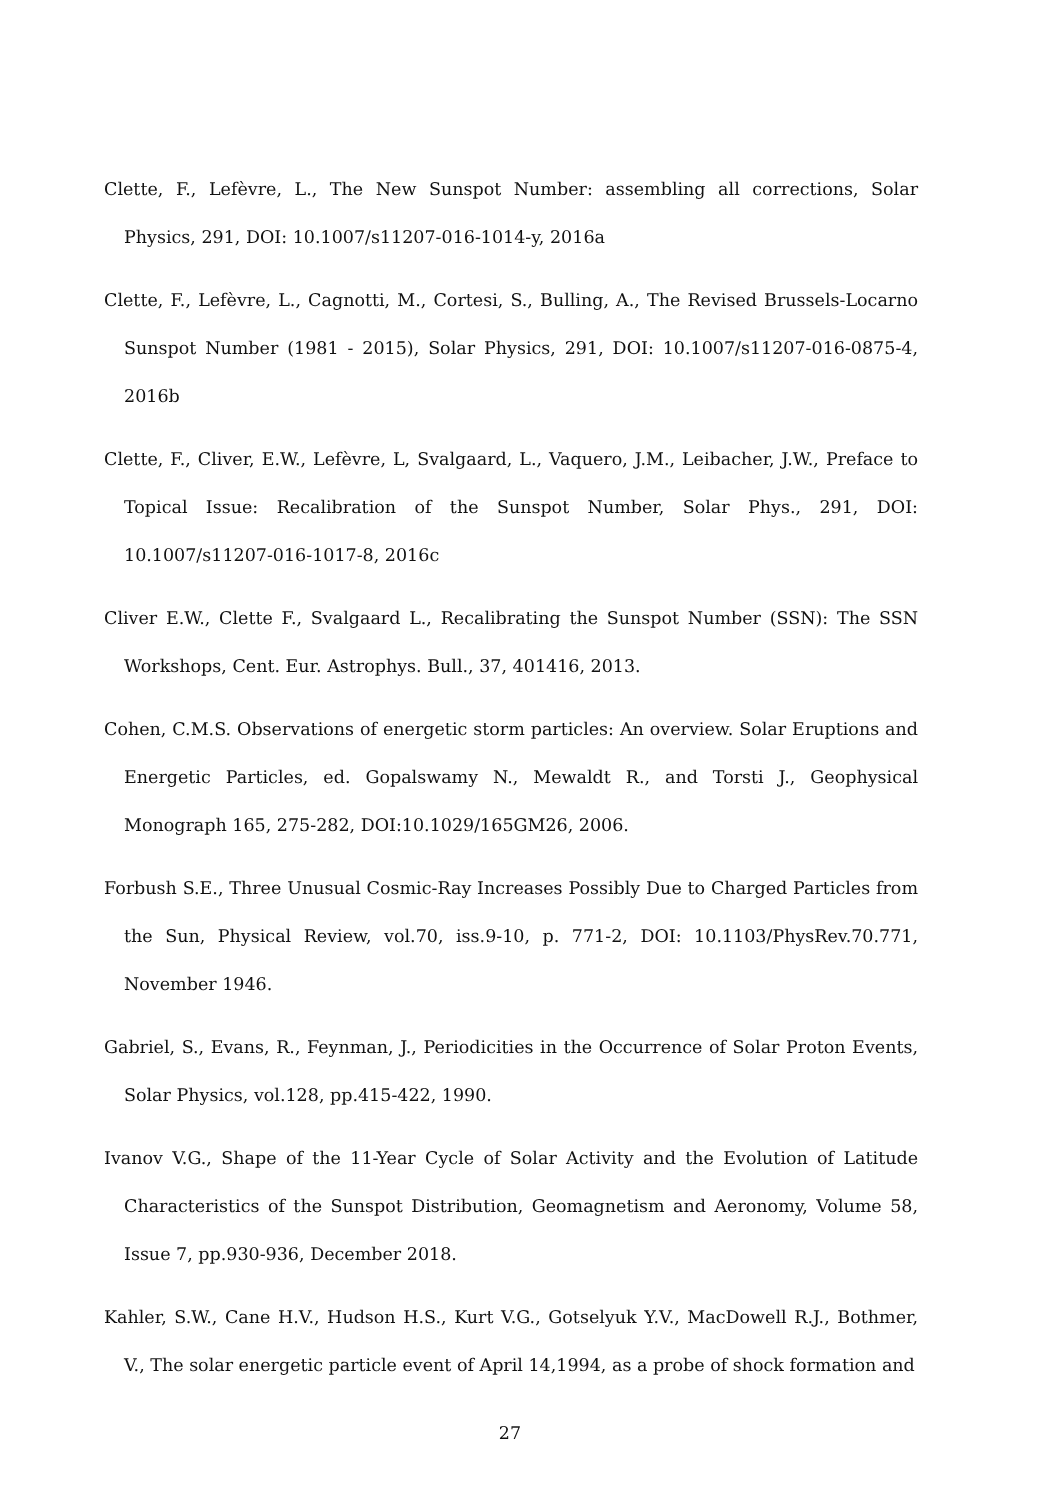Clette, F., Lefèvre, L., The New Sunspot Number: assembling all corrections, Solar Physics, 291, DOI: 10.1007/s11207-016-1014-y, 2016a
Clette, F., Lefèvre, L., Cagnotti, M., Cortesi, S., Bulling, A., The Revised Brussels-Locarno Sunspot Number (1981 - 2015), Solar Physics, 291, DOI: 10.1007/s11207-016-0875-4, 2016b
Clette, F., Cliver, E.W., Lefèvre, L, Svalgaard, L., Vaquero, J.M., Leibacher, J.W., Preface to Topical Issue: Recalibration of the Sunspot Number, Solar Phys., 291, DOI: 10.1007/s11207-016-1017-8, 2016c
Cliver E.W., Clette F., Svalgaard L., Recalibrating the Sunspot Number (SSN): The SSN Workshops, Cent. Eur. Astrophys. Bull., 37, 401416, 2013.
Cohen, C.M.S. Observations of energetic storm particles: An overview. Solar Eruptions and Energetic Particles, ed. Gopalswamy N., Mewaldt R., and Torsti J., Geophysical Monograph 165, 275-282, DOI:10.1029/165GM26, 2006.
Forbush S.E., Three Unusual Cosmic-Ray Increases Possibly Due to Charged Particles from the Sun, Physical Review, vol.70, iss.9-10, p. 771-2, DOI: 10.1103/PhysRev.70.771, November 1946.
Gabriel, S., Evans, R., Feynman, J., Periodicities in the Occurrence of Solar Proton Events, Solar Physics, vol.128, pp.415-422, 1990.
Ivanov V.G., Shape of the 11-Year Cycle of Solar Activity and the Evolution of Latitude Characteristics of the Sunspot Distribution, Geomagnetism and Aeronomy, Volume 58, Issue 7, pp.930-936, December 2018.
Kahler, S.W., Cane H.V., Hudson H.S., Kurt V.G., Gotselyuk Y.V., MacDowell R.J., Bothmer, V., The solar energetic particle event of April 14,1994, as a probe of shock formation and
27